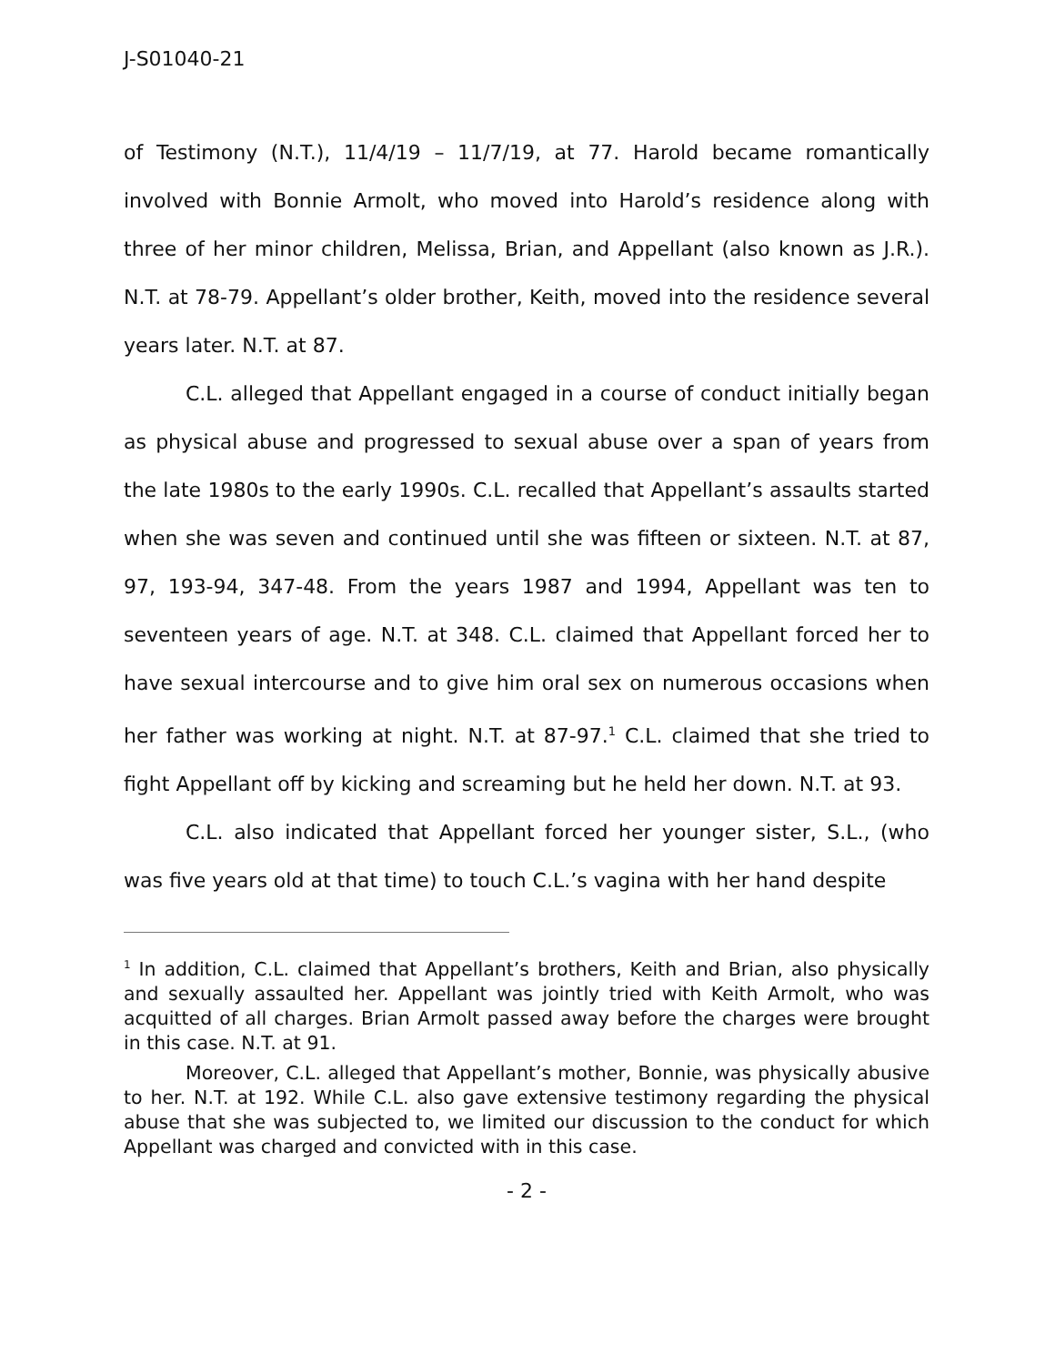J-S01040-21
of Testimony (N.T.), 11/4/19 – 11/7/19, at 77. Harold became romantically involved with Bonnie Armolt, who moved into Harold’s residence along with three of her minor children, Melissa, Brian, and Appellant (also known as J.R.). N.T. at 78-79. Appellant’s older brother, Keith, moved into the residence several years later. N.T. at 87.
C.L. alleged that Appellant engaged in a course of conduct initially began as physical abuse and progressed to sexual abuse over a span of years from the late 1980s to the early 1990s. C.L. recalled that Appellant’s assaults started when she was seven and continued until she was fifteen or sixteen. N.T. at 87, 97, 193-94, 347-48. From the years 1987 and 1994, Appellant was ten to seventeen years of age. N.T. at 348. C.L. claimed that Appellant forced her to have sexual intercourse and to give him oral sex on numerous occasions when her father was working at night. N.T. at 87-97.<sup>1</sup> C.L. claimed that she tried to fight Appellant off by kicking and screaming but he held her down. N.T. at 93.
C.L. also indicated that Appellant forced her younger sister, S.L., (who was five years old at that time) to touch C.L.’s vagina with her hand despite
<sup>1</sup> In addition, C.L. claimed that Appellant’s brothers, Keith and Brian, also physically and sexually assaulted her. Appellant was jointly tried with Keith Armolt, who was acquitted of all charges. Brian Armolt passed away before the charges were brought in this case. N.T. at 91.
Moreover, C.L. alleged that Appellant’s mother, Bonnie, was physically abusive to her. N.T. at 192. While C.L. also gave extensive testimony regarding the physical abuse that she was subjected to, we limited our discussion to the conduct for which Appellant was charged and convicted with in this case.
- 2 -